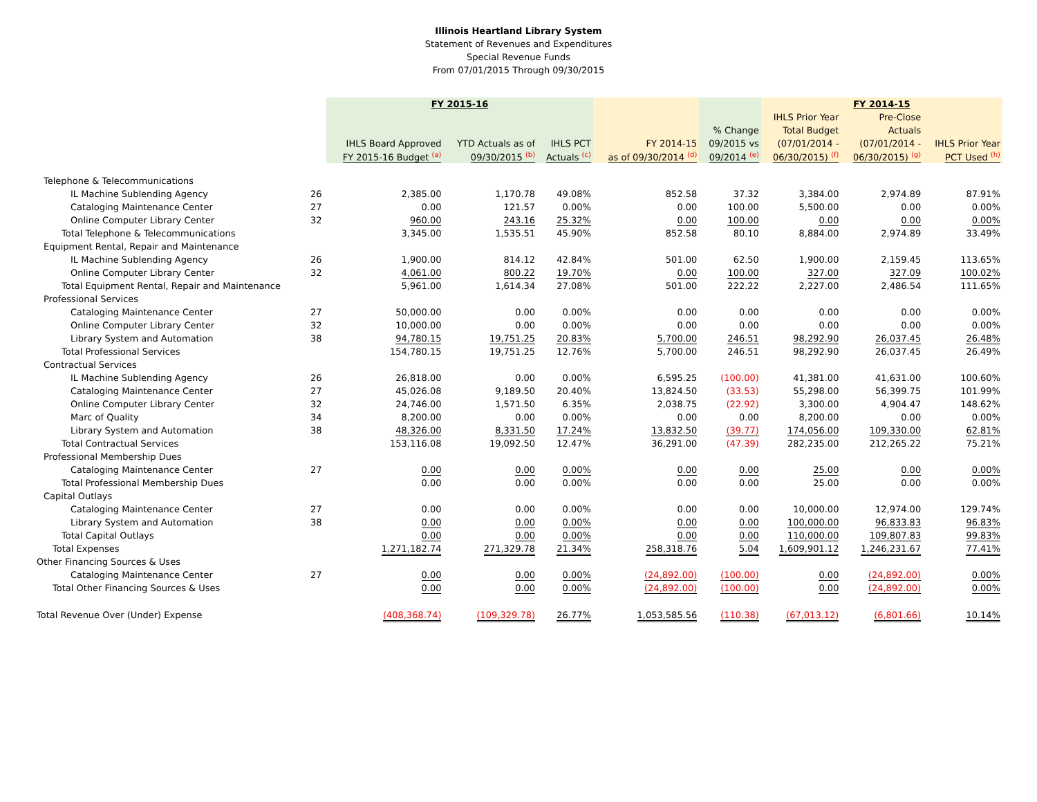Illinois Heartland Library System
Statement of Revenues and Expenditures
Special Revenue Funds
From 07/01/2015 Through 09/30/2015
| | | FY 2015-16 | | | | | FY 2014-15 | | |
| --- | --- | --- | --- | --- | --- | --- | --- | --- | --- |
| | | | | | | | IHLS Prior Year | Pre-Close | |
| | | | | | | % Change | Total Budget | Actuals | |
| | | IHLS Board Approved | YTD Actuals as of | IHLS PCT | FY 2014-15 | 09/2015 vs | (07/01/2014 - | (07/01/2014 - | IHLS Prior Year |
| | | FY 2015-16 Budget <sup>(a)</sup> | 09/30/2015 <sup>(b)</sup> | Actuals <sup>(c)</sup> | as of 09/30/2014 <sup>(d)</sup> | 09/2014 <sup>(e)</sup> | 06/30/2015) <sup>(f)</sup> | 06/30/2015) <sup>(g)</sup> | PCT Used <sup>(h)</sup> |
| Telephone & Telecommunications | | | | | | | | | |
| IL Machine Sublending Agency | 26 | 2,385.00 | 1,170.78 | 49.08% | 852.58 | 37.32 | 3,384.00 | 2,974.89 | 87.91% |
| Cataloging Maintenance Center | 27 | 0.00 | 121.57 | 0.00% | 0.00 | 100.00 | 5,500.00 | 0.00 | 0.00% |
| Online Computer Library Center | 32 | 960.00 | 243.16 | 25.32% | 0.00 | 100.00 | 0.00 | 0.00 | 0.00% |
| Total Telephone & Telecommunications | | 3,345.00 | 1,535.51 | 45.90% | 852.58 | 80.10 | 8,884.00 | 2,974.89 | 33.49% |
| Equipment Rental, Repair and Maintenance | | | | | | | | | |
| IL Machine Sublending Agency | 26 | 1,900.00 | 814.12 | 42.84% | 501.00 | 62.50 | 1,900.00 | 2,159.45 | 113.65% |
| Online Computer Library Center | 32 | 4,061.00 | 800.22 | 19.70% | 0.00 | 100.00 | 327.00 | 327.09 | 100.02% |
| Total Equipment Rental, Repair and Maintenance | | 5,961.00 | 1,614.34 | 27.08% | 501.00 | 222.22 | 2,227.00 | 2,486.54 | 111.65% |
| Professional Services | | | | | | | | | |
| Cataloging Maintenance Center | 27 | 50,000.00 | 0.00 | 0.00% | 0.00 | 0.00 | 0.00 | 0.00 | 0.00% |
| Online Computer Library Center | 32 | 10,000.00 | 0.00 | 0.00% | 0.00 | 0.00 | 0.00 | 0.00 | 0.00% |
| Library System and Automation | 38 | 94,780.15 | 19,751.25 | 20.83% | 5,700.00 | 246.51 | 98,292.90 | 26,037.45 | 26.48% |
| Total Professional Services | | 154,780.15 | 19,751.25 | 12.76% | 5,700.00 | 246.51 | 98,292.90 | 26,037.45 | 26.49% |
| Contractual Services | | | | | | | | | |
| IL Machine Sublending Agency | 26 | 26,818.00 | 0.00 | 0.00% | 6,595.25 | (100.00) | 41,381.00 | 41,631.00 | 100.60% |
| Cataloging Maintenance Center | 27 | 45,026.08 | 9,189.50 | 20.40% | 13,824.50 | (33.53) | 55,298.00 | 56,399.75 | 101.99% |
| Online Computer Library Center | 32 | 24,746.00 | 1,571.50 | 6.35% | 2,038.75 | (22.92) | 3,300.00 | 4,904.47 | 148.62% |
| Marc of Quality | 34 | 8,200.00 | 0.00 | 0.00% | 0.00 | 0.00 | 8,200.00 | 0.00 | 0.00% |
| Library System and Automation | 38 | 48,326.00 | 8,331.50 | 17.24% | 13,832.50 | (39.77) | 174,056.00 | 109,330.00 | 62.81% |
| Total Contractual Services | | 153,116.08 | 19,092.50 | 12.47% | 36,291.00 | (47.39) | 282,235.00 | 212,265.22 | 75.21% |
| Professional Membership Dues | | | | | | | | | |
| Cataloging Maintenance Center | 27 | 0.00 | 0.00 | 0.00% | 0.00 | 0.00 | 25.00 | 0.00 | 0.00% |
| Total Professional Membership Dues | | 0.00 | 0.00 | 0.00% | 0.00 | 0.00 | 25.00 | 0.00 | 0.00% |
| Capital Outlays | | | | | | | | | |
| Cataloging Maintenance Center | 27 | 0.00 | 0.00 | 0.00% | 0.00 | 0.00 | 10,000.00 | 12,974.00 | 129.74% |
| Library System and Automation | 38 | 0.00 | 0.00 | 0.00% | 0.00 | 0.00 | 100,000.00 | 96,833.83 | 96.83% |
| Total Capital Outlays | | 0.00 | 0.00 | 0.00% | 0.00 | 0.00 | 110,000.00 | 109,807.83 | 99.83% |
| Total Expenses | | 1,271,182.74 | 271,329.78 | 21.34% | 258,318.76 | 5.04 | 1,609,901.12 | 1,246,231.67 | 77.41% |
| Other Financing Sources & Uses | | | | | | | | | |
| Cataloging Maintenance Center | 27 | 0.00 | 0.00 | 0.00% | (24,892.00) | (100.00) | 0.00 | (24,892.00) | 0.00% |
| Total Other Financing Sources & Uses | | 0.00 | 0.00 | 0.00% | (24,892.00) | (100.00) | 0.00 | (24,892.00) | 0.00% |
| Total Revenue Over (Under) Expense | | (408,368.74) | (109,329.78) | 26.77% | 1,053,585.56 | (110.38) | (67,013.12) | (6,801.66) | 10.14% |